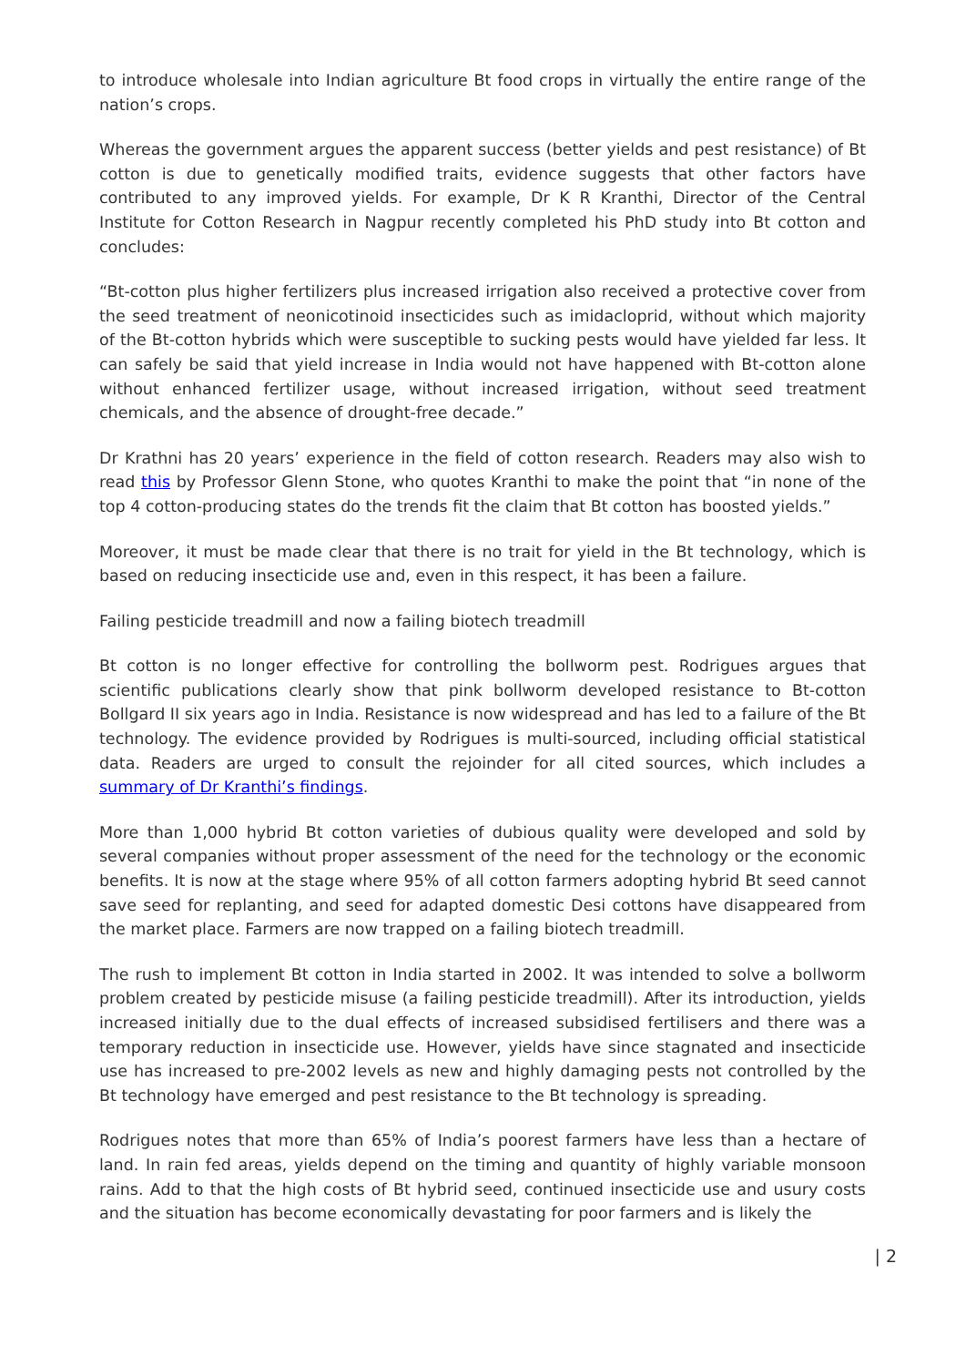to introduce wholesale into Indian agriculture Bt food crops in virtually the entire range of the nation’s crops.
Whereas the government argues the apparent success (better yields and pest resistance) of Bt cotton is due to genetically modified traits, evidence suggests that other factors have contributed to any improved yields. For example, Dr K R Kranthi, Director of the Central Institute for Cotton Research in Nagpur recently completed his PhD study into Bt cotton and concludes:
“Bt-cotton plus higher fertilizers plus increased irrigation also received a protective cover from the seed treatment of neonicotinoid insecticides such as imidacloprid, without which majority of the Bt-cotton hybrids which were susceptible to sucking pests would have yielded far less. It can safely be said that yield increase in India would not have happened with Bt-cotton alone without enhanced fertilizer usage, without increased irrigation, without seed treatment chemicals, and the absence of drought-free decade.”
Dr Krathni has 20 years’ experience in the field of cotton research. Readers may also wish to read this by Professor Glenn Stone, who quotes Kranthi to make the point that “in none of the top 4 cotton-producing states do the trends fit the claim that Bt cotton has boosted yields.”
Moreover, it must be made clear that there is no trait for yield in the Bt technology, which is based on reducing insecticide use and, even in this respect, it has been a failure.
Failing pesticide treadmill and now a failing biotech treadmill
Bt cotton is no longer effective for controlling the bollworm pest. Rodrigues argues that scientific publications clearly show that pink bollworm developed resistance to Bt-cotton Bollgard II six years ago in India. Resistance is now widespread and has led to a failure of the Bt technology. The evidence provided by Rodrigues is multi-sourced, including official statistical data. Readers are urged to consult the rejoinder for all cited sources, which includes a summary of Dr Kranthi’s findings.
More than 1,000 hybrid Bt cotton varieties of dubious quality were developed and sold by several companies without proper assessment of the need for the technology or the economic benefits. It is now at the stage where 95% of all cotton farmers adopting hybrid Bt seed cannot save seed for replanting, and seed for adapted domestic Desi cottons have disappeared from the market place. Farmers are now trapped on a failing biotech treadmill.
The rush to implement Bt cotton in India started in 2002. It was intended to solve a bollworm problem created by pesticide misuse (a failing pesticide treadmill). After its introduction, yields increased initially due to the dual effects of increased subsidised fertilisers and there was a temporary reduction in insecticide use. However, yields have since stagnated and insecticide use has increased to pre-2002 levels as new and highly damaging pests not controlled by the Bt technology have emerged and pest resistance to the Bt technology is spreading.
Rodrigues notes that more than 65% of India’s poorest farmers have less than a hectare of land. In rain fed areas, yields depend on the timing and quantity of highly variable monsoon rains. Add to that the high costs of Bt hybrid seed, continued insecticide use and usury costs and the situation has become economically devastating for poor farmers and is likely the
| 2